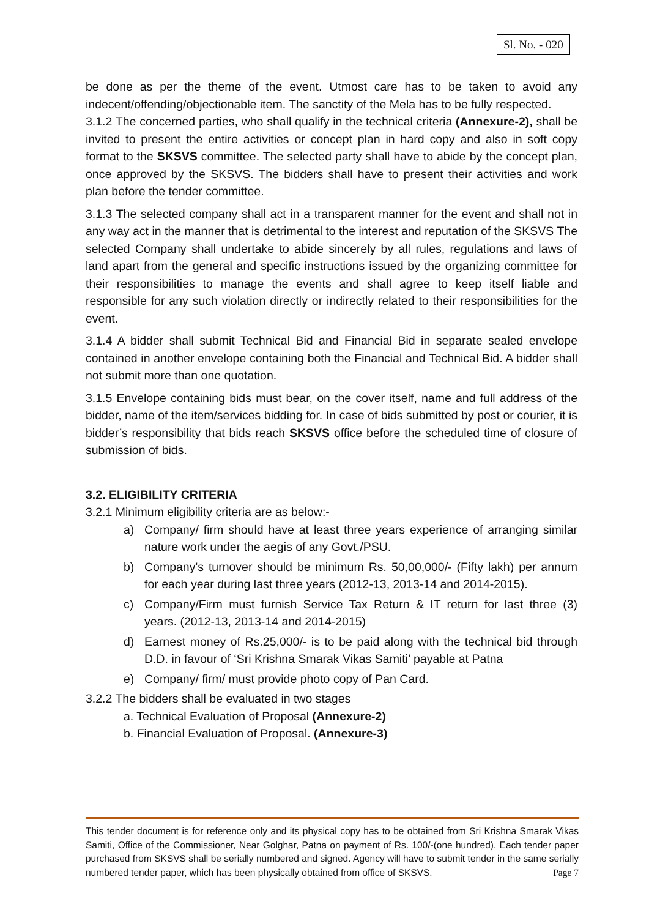Sl. No. - 020
be done as per the theme of the event. Utmost care has to be taken to avoid any indecent/offending/objectionable item. The sanctity of the Mela has to be fully respected.
3.1.2 The concerned parties, who shall qualify in the technical criteria (Annexure-2), shall be invited to present the entire activities or concept plan in hard copy and also in soft copy format to the SKSVS committee. The selected party shall have to abide by the concept plan, once approved by the SKSVS. The bidders shall have to present their activities and work plan before the tender committee.
3.1.3 The selected company shall act in a transparent manner for the event and shall not in any way act in the manner that is detrimental to the interest and reputation of the SKSVS The selected Company shall undertake to abide sincerely by all rules, regulations and laws of land apart from the general and specific instructions issued by the organizing committee for their responsibilities to manage the events and shall agree to keep itself liable and responsible for any such violation directly or indirectly related to their responsibilities for the event.
3.1.4 A bidder shall submit Technical Bid and Financial Bid in separate sealed envelope contained in another envelope containing both the Financial and Technical Bid. A bidder shall not submit more than one quotation.
3.1.5 Envelope containing bids must bear, on the cover itself, name and full address of the bidder, name of the item/services bidding for. In case of bids submitted by post or courier, it is bidder’s responsibility that bids reach SKSVS office before the scheduled time of closure of submission of bids.
3.2. ELIGIBILITY CRITERIA
3.2.1 Minimum eligibility criteria are as below:-
a) Company/ firm should have at least three years experience of arranging similar nature work under the aegis of any Govt./PSU.
b) Company's turnover should be minimum Rs. 50,00,000/- (Fifty lakh) per annum for each year during last three years (2012-13, 2013-14 and 2014-2015).
c) Company/Firm must furnish Service Tax Return & IT return for last three (3) years. (2012-13, 2013-14 and 2014-2015)
d) Earnest money of Rs.25,000/- is to be paid along with the technical bid through D.D. in favour of ‘Sri Krishna Smarak Vikas Samiti’ payable at Patna
e) Company/ firm/ must provide photo copy of Pan Card.
3.2.2 The bidders shall be evaluated in two stages
a. Technical Evaluation of Proposal (Annexure-2)
b. Financial Evaluation of Proposal. (Annexure-3)
This tender document is for reference only and its physical copy has to be obtained from Sri Krishna Smarak Vikas Samiti, Office of the Commissioner, Near Golghar, Patna on payment of Rs. 100/-(one hundred). Each tender paper purchased from SKSVS shall be serially numbered and signed. Agency will have to submit tender in the same serially numbered tender paper, which has been physically obtained from office of SKSVS. Page 7